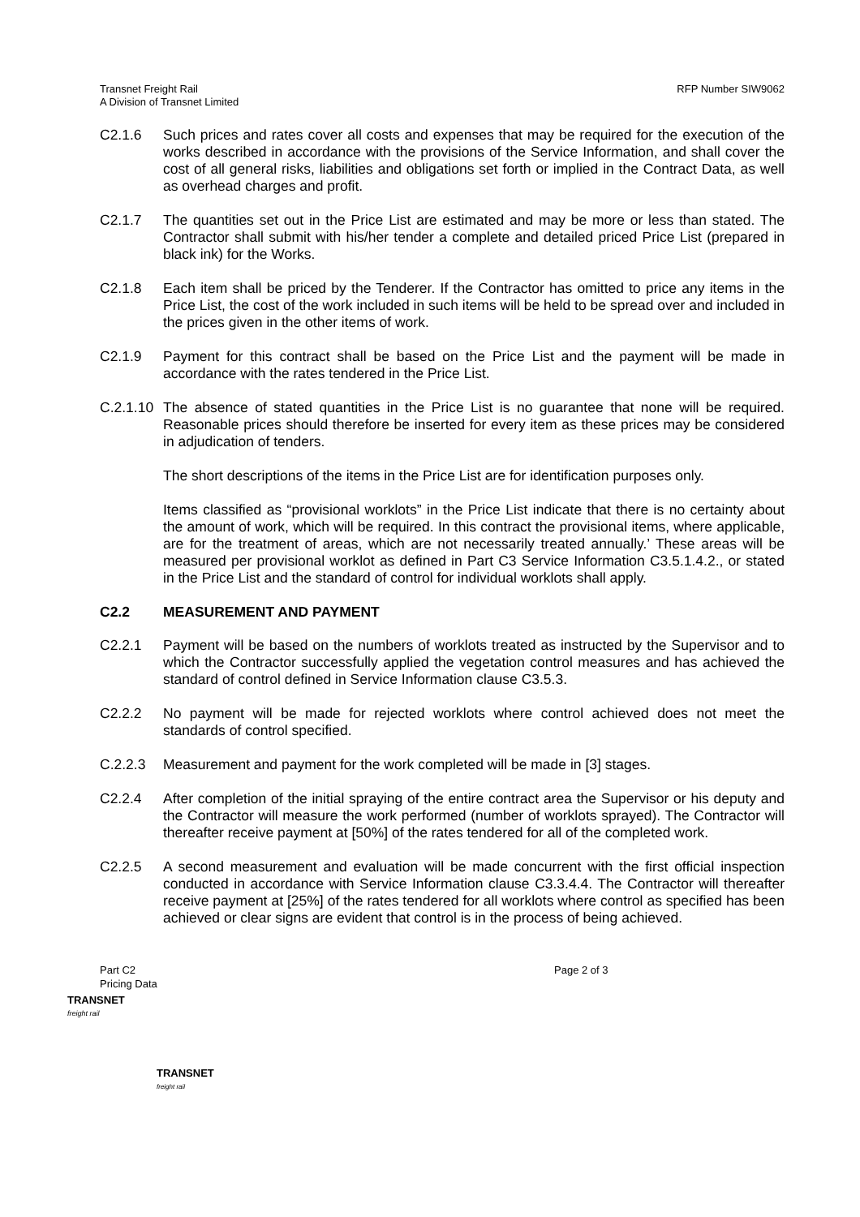Transnet Freight Rail
A Division of Transnet Limited
RFP Number SIW9062
C2.1.6 Such prices and rates cover all costs and expenses that may be required for the execution of the works described in accordance with the provisions of the Service Information, and shall cover the cost of all general risks, liabilities and obligations set forth or implied in the Contract Data, as well as overhead charges and profit.
C2.1.7 The quantities set out in the Price List are estimated and may be more or less than stated. The Contractor shall submit with his/her tender a complete and detailed priced Price List (prepared in black ink) for the Works.
C2.1.8 Each item shall be priced by the Tenderer. If the Contractor has omitted to price any items in the Price List, the cost of the work included in such items will be held to be spread over and included in the prices given in the other items of work.
C2.1.9 Payment for this contract shall be based on the Price List and the payment will be made in accordance with the rates tendered in the Price List.
C.2.1.10
The absence of stated quantities in the Price List is no guarantee that none will be required. Reasonable prices should therefore be inserted for every item as these prices may be considered in adjudication of tenders.
The short descriptions of the items in the Price List are for identification purposes only.
Items classified as “provisional worklots” in the Price List indicate that there is no certainty about the amount of work, which will be required. In this contract the provisional items, where applicable, are for the treatment of areas, which are not necessarily treated annually.’ These areas will be measured per provisional worklot as defined in Part C3 Service Information C3.5.1.4.2., or stated in the Price List and the standard of control for individual worklots shall apply.
C2.2 MEASUREMENT AND PAYMENT
C2.2.1 Payment will be based on the numbers of worklots treated as instructed by the Supervisor and to which the Contractor successfully applied the vegetation control measures and has achieved the standard of control defined in Service Information clause C3.5.3.
C2.2.2 No payment will be made for rejected worklots where control achieved does not meet the standards of control specified.
C.2.2.3 Measurement and payment for the work completed will be made in [3] stages.
C2.2.4 After completion of the initial spraying of the entire contract area the Supervisor or his deputy and the Contractor will measure the work performed (number of worklots sprayed). The Contractor will thereafter receive payment at [50%] of the rates tendered for all of the completed work.
C2.2.5 A second measurement and evaluation will be made concurrent with the first official inspection conducted in accordance with Service Information clause C3.3.4.4. The Contractor will thereafter receive payment at [25%] of the rates tendered for all worklots where control as specified has been achieved or clear signs are evident that control is in the process of being achieved.
Part C2
Pricing Data
Page 2 of 3
TRANSNET
freight rail
TRANSNET
freight rail